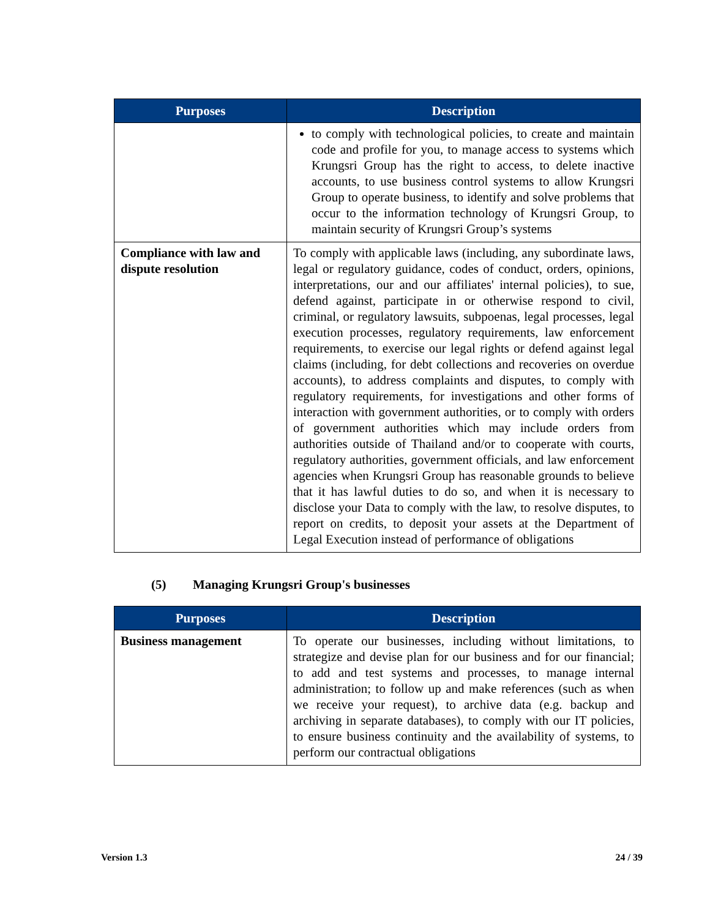| Purposes | Description |
| --- | --- |
| | to comply with technological policies, to create and maintain code and profile for you, to manage access to systems which Krungsri Group has the right to access, to delete inactive accounts, to use business control systems to allow Krungsri Group to operate business, to identify and solve problems that occur to the information technology of Krungsri Group, to maintain security of Krungsri Group’s systems |
| Compliance with law and dispute resolution | To comply with applicable laws (including, any subordinate laws, legal or regulatory guidance, codes of conduct, orders, opinions, interpretations, our and our affiliates' internal policies), to sue, defend against, participate in or otherwise respond to civil, criminal, or regulatory lawsuits, subpoenas, legal processes, legal execution processes, regulatory requirements, law enforcement requirements, to exercise our legal rights or defend against legal claims (including, for debt collections and recoveries on overdue accounts), to address complaints and disputes, to comply with regulatory requirements, for investigations and other forms of interaction with government authorities, or to comply with orders of government authorities which may include orders from authorities outside of Thailand and/or to cooperate with courts, regulatory authorities, government officials, and law enforcement agencies when Krungsri Group has reasonable grounds to believe that it has lawful duties to do so, and when it is necessary to disclose your Data to comply with the law, to resolve disputes, to report on credits, to deposit your assets at the Department of Legal Execution instead of performance of obligations |
(5) Managing Krungsri Group's businesses
| Purposes | Description |
| --- | --- |
| Business management | To operate our businesses, including without limitations, to strategize and devise plan for our business and for our financial; to add and test systems and processes, to manage internal administration; to follow up and make references (such as when we receive your request), to archive data (e.g. backup and archiving in separate databases), to comply with our IT policies, to ensure business continuity and the availability of systems, to perform our contractual obligations |
Version 1.3 24 / 39